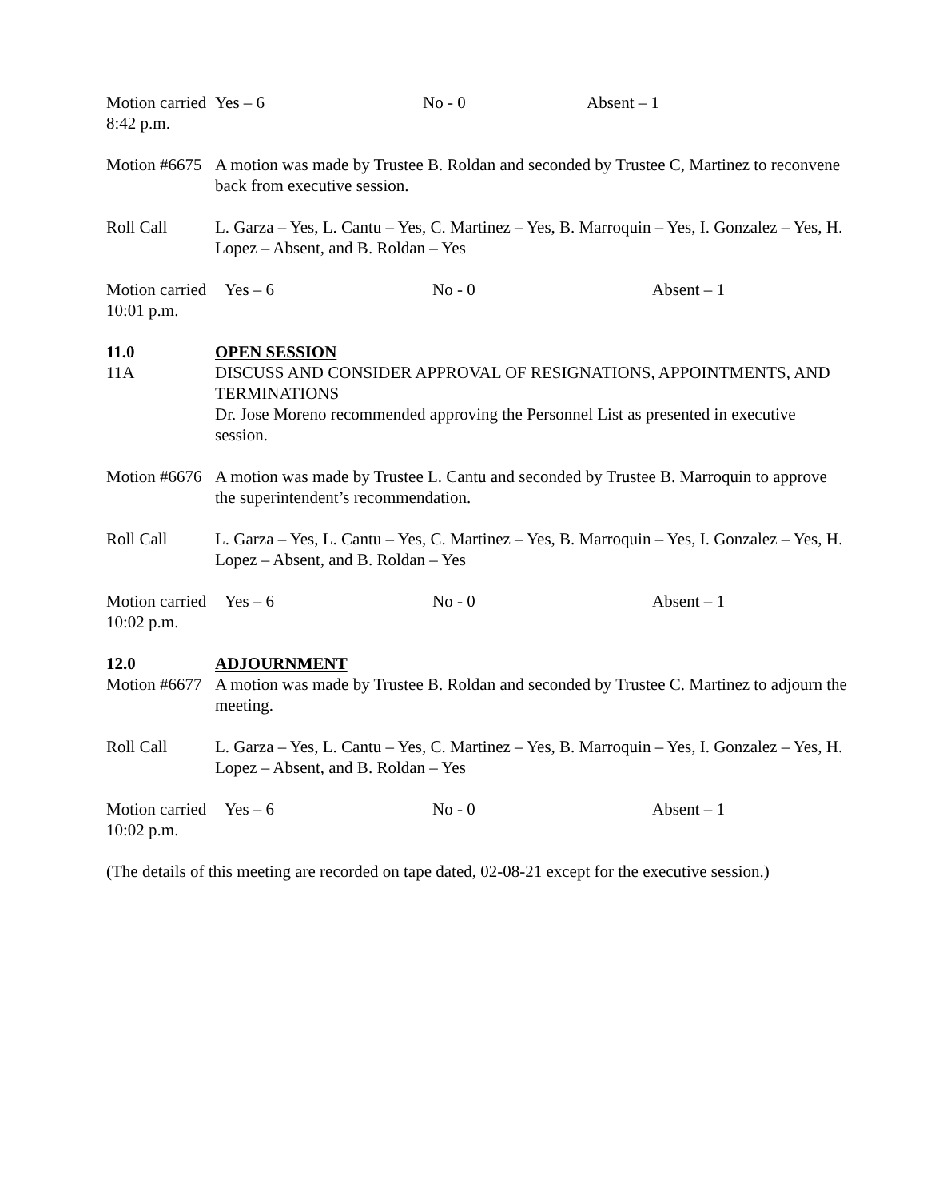Motion carried Yes – 6 No - 0 Absent – 1
8:42 p.m.
Motion #6675
A motion was made by Trustee B. Roldan and seconded by Trustee C, Martinez to reconvene back from executive session.
Roll Call L. Garza – Yes, L. Cantu – Yes, C. Martinez – Yes, B. Marroquin – Yes, I. Gonzalez – Yes, H. Lopez – Absent, and B. Roldan – Yes
Motion carried Yes – 6 No - 0 Absent – 1
10:01 p.m.
11.0
11A
OPEN SESSION
DISCUSS AND CONSIDER APPROVAL OF RESIGNATIONS, APPOINTMENTS, AND TERMINATIONS
Dr. Jose Moreno recommended approving the Personnel List as presented in executive session.
Motion #6676
A motion was made by Trustee L. Cantu and seconded by Trustee B. Marroquin to approve the superintendent’s recommendation.
Roll Call L. Garza – Yes, L. Cantu – Yes, C. Martinez – Yes, B. Marroquin – Yes, I. Gonzalez – Yes, H. Lopez – Absent, and B. Roldan – Yes
Motion carried Yes – 6 No - 0 Absent – 1
10:02 p.m.
12.0 ADJOURNMENT
Motion #6677
A motion was made by Trustee B. Roldan and seconded by Trustee C. Martinez to adjourn the meeting.
Roll Call L. Garza – Yes, L. Cantu – Yes, C. Martinez – Yes, B. Marroquin – Yes, I. Gonzalez – Yes, H. Lopez – Absent, and B. Roldan – Yes
Motion carried Yes – 6 No - 0 Absent – 1
10:02 p.m.
(The details of this meeting are recorded on tape dated, 02-08-21 except for the executive session.)